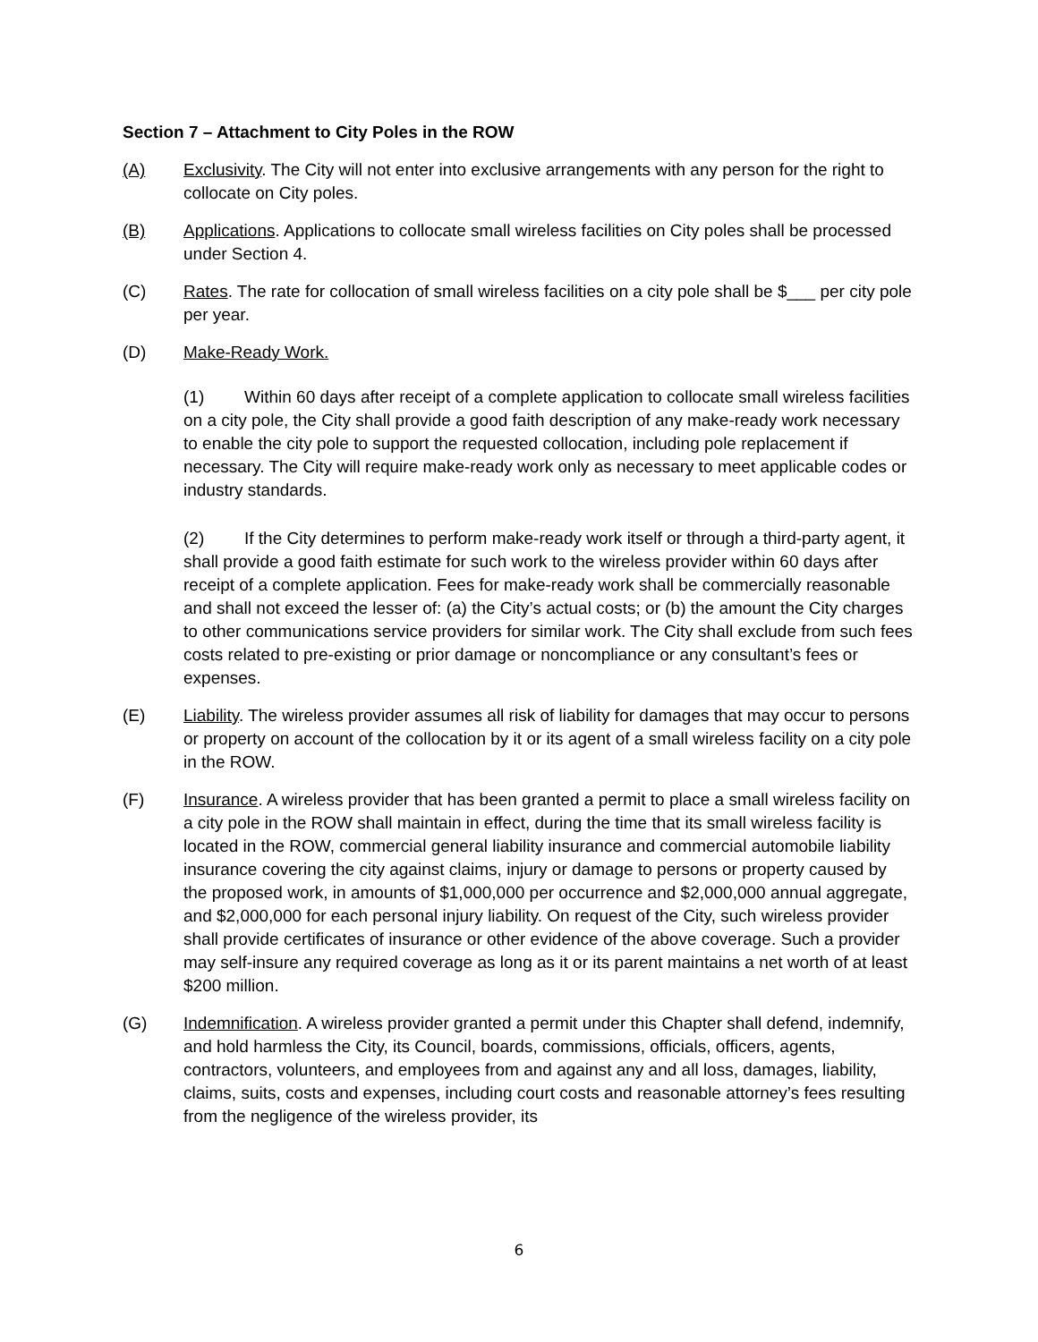Section 7 – Attachment to City Poles in the ROW
(A) Exclusivity. The City will not enter into exclusive arrangements with any person for the right to collocate on City poles.
(B) Applications. Applications to collocate small wireless facilities on City poles shall be processed under Section 4.
(C) Rates. The rate for collocation of small wireless facilities on a city pole shall be $___ per city pole per year.
(D) Make-Ready Work.
(1) Within 60 days after receipt of a complete application to collocate small wireless facilities on a city pole, the City shall provide a good faith description of any make-ready work necessary to enable the city pole to support the requested collocation, including pole replacement if necessary. The City will require make-ready work only as necessary to meet applicable codes or industry standards.
(2) If the City determines to perform make-ready work itself or through a third-party agent, it shall provide a good faith estimate for such work to the wireless provider within 60 days after receipt of a complete application. Fees for make-ready work shall be commercially reasonable and shall not exceed the lesser of: (a) the City’s actual costs; or (b) the amount the City charges to other communications service providers for similar work. The City shall exclude from such fees costs related to pre-existing or prior damage or noncompliance or any consultant’s fees or expenses.
(E) Liability. The wireless provider assumes all risk of liability for damages that may occur to persons or property on account of the collocation by it or its agent of a small wireless facility on a city pole in the ROW.
(F) Insurance. A wireless provider that has been granted a permit to place a small wireless facility on a city pole in the ROW shall maintain in effect, during the time that its small wireless facility is located in the ROW, commercial general liability insurance and commercial automobile liability insurance covering the city against claims, injury or damage to persons or property caused by the proposed work, in amounts of $1,000,000 per occurrence and $2,000,000 annual aggregate, and $2,000,000 for each personal injury liability. On request of the City, such wireless provider shall provide certificates of insurance or other evidence of the above coverage. Such a provider may self-insure any required coverage as long as it or its parent maintains a net worth of at least $200 million.
(G) Indemnification. A wireless provider granted a permit under this Chapter shall defend, indemnify, and hold harmless the City, its Council, boards, commissions, officials, officers, agents, contractors, volunteers, and employees from and against any and all loss, damages, liability, claims, suits, costs and expenses, including court costs and reasonable attorney’s fees resulting from the negligence of the wireless provider, its
6